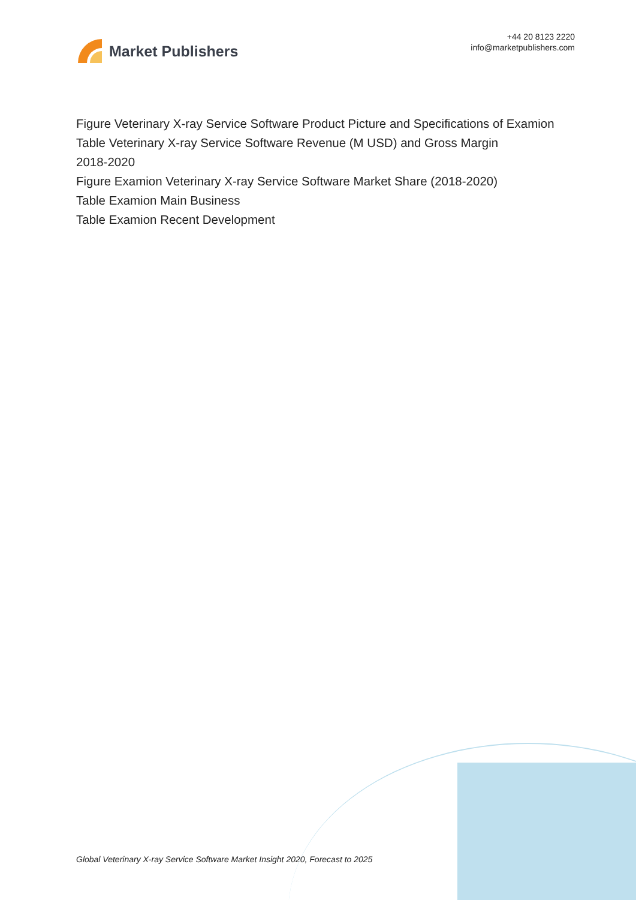Market Publishers
+44 20 8123 2220
info@marketpublishers.com
Figure Veterinary X-ray Service Software Product Picture and Specifications of Examion
Table Veterinary X-ray Service Software Revenue (M USD) and Gross Margin
2018-2020
Figure Examion Veterinary X-ray Service Software Market Share (2018-2020)
Table Examion Main Business
Table Examion Recent Development
Global Veterinary X-ray Service Software Market Insight 2020, Forecast to 2025